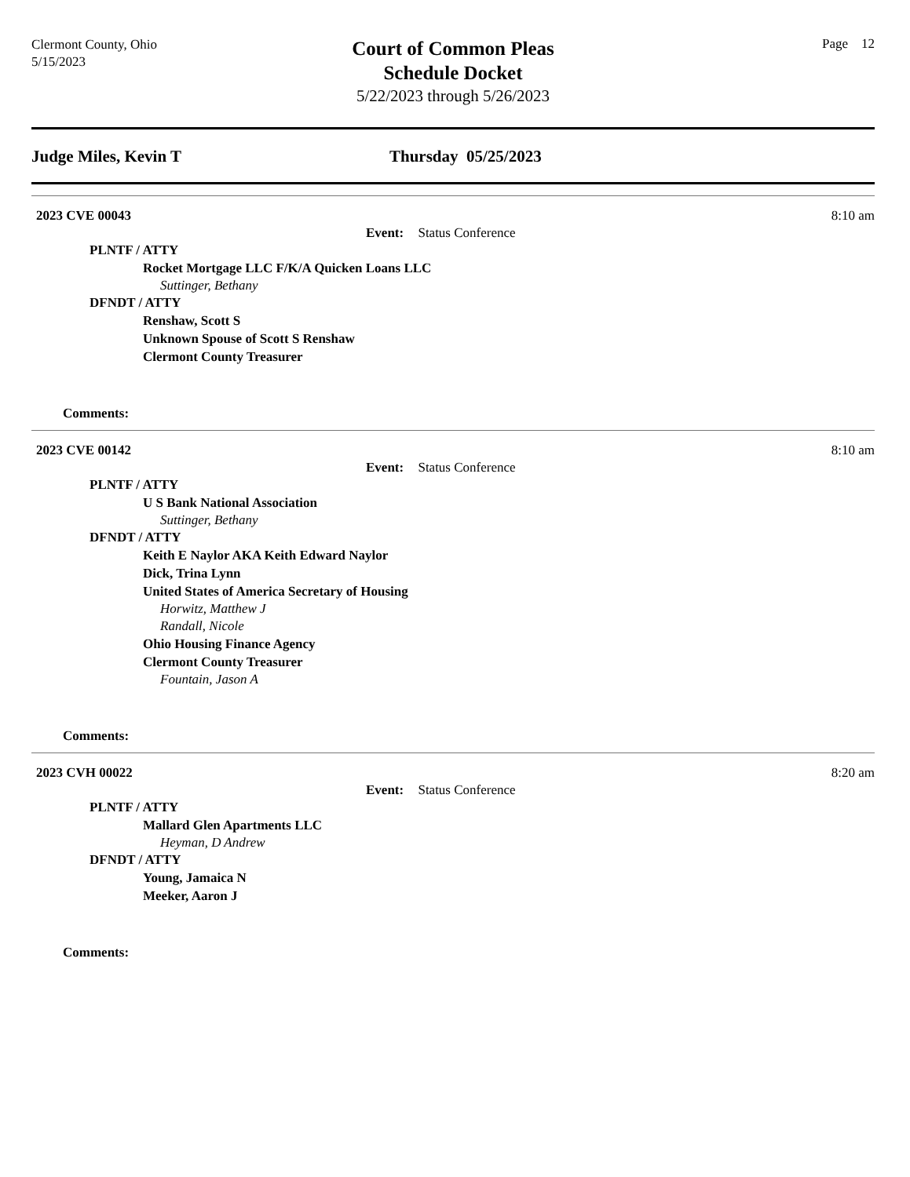Clermont County, Ohio
5/15/2023
Court of Common Pleas
Schedule Docket
5/22/2023 through 5/26/2023
Page 12
Judge Miles, Kevin T Thursday 05/25/2023
2023 CVE 00043 8:10 am
Event: Status Conference
PLNTF / ATTY
Rocket Mortgage LLC F/K/A Quicken Loans LLC
Suttinger, Bethany
DFNDT / ATTY
Renshaw, Scott S
Unknown Spouse of Scott S Renshaw
Clermont County Treasurer
Comments:
2023 CVE 00142 8:10 am
Event: Status Conference
PLNTF / ATTY
U S Bank National Association
Suttinger, Bethany
DFNDT / ATTY
Keith E Naylor AKA Keith Edward Naylor
Dick, Trina Lynn
United States of America Secretary of Housing
Horwitz, Matthew J
Randall, Nicole
Ohio Housing Finance Agency
Clermont County Treasurer
Fountain, Jason A
Comments:
2023 CVH 00022 8:20 am
Event: Status Conference
PLNTF / ATTY
Mallard Glen Apartments LLC
Heyman, D Andrew
DFNDT / ATTY
Young, Jamaica N
Meeker, Aaron J
Comments: